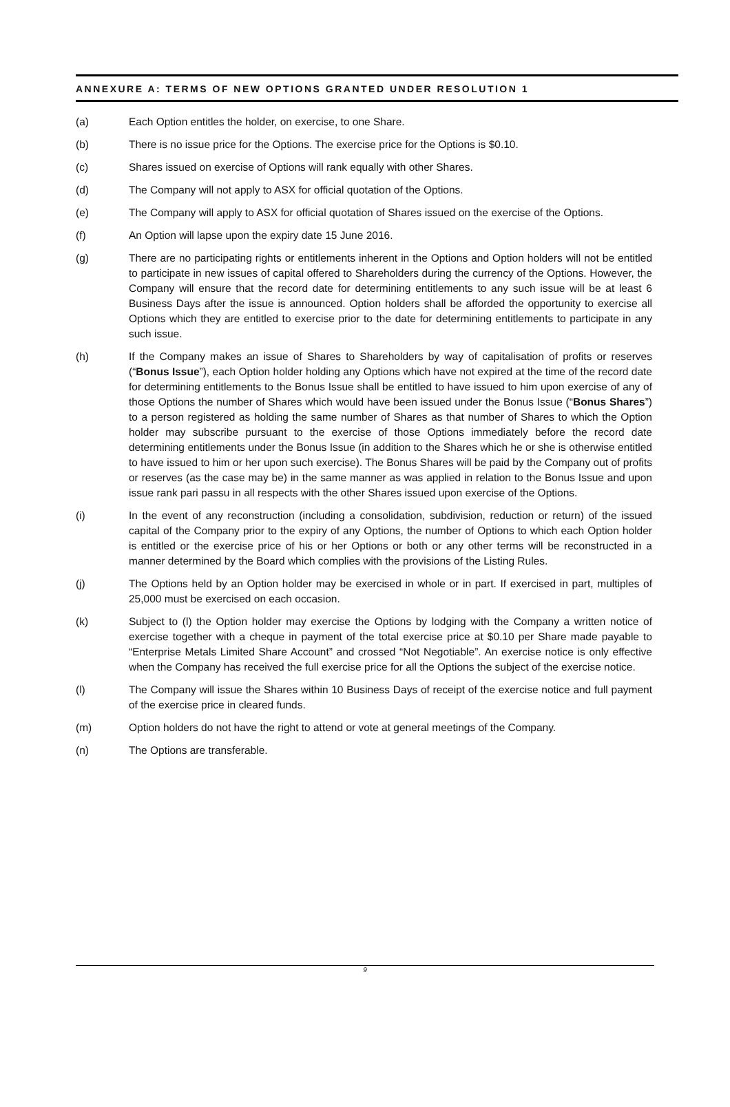ANNEXURE A: TERMS OF NEW OPTIONS GRANTED UNDER RESOLUTION 1
(a) Each Option entitles the holder, on exercise, to one Share.
(b) There is no issue price for the Options. The exercise price for the Options is $0.10.
(c) Shares issued on exercise of Options will rank equally with other Shares.
(d) The Company will not apply to ASX for official quotation of the Options.
(e) The Company will apply to ASX for official quotation of Shares issued on the exercise of the Options.
(f) An Option will lapse upon the expiry date 15 June 2016.
(g) There are no participating rights or entitlements inherent in the Options and Option holders will not be entitled to participate in new issues of capital offered to Shareholders during the currency of the Options. However, the Company will ensure that the record date for determining entitlements to any such issue will be at least 6 Business Days after the issue is announced. Option holders shall be afforded the opportunity to exercise all Options which they are entitled to exercise prior to the date for determining entitlements to participate in any such issue.
(h) If the Company makes an issue of Shares to Shareholders by way of capitalisation of profits or reserves (“Bonus Issue”), each Option holder holding any Options which have not expired at the time of the record date for determining entitlements to the Bonus Issue shall be entitled to have issued to him upon exercise of any of those Options the number of Shares which would have been issued under the Bonus Issue (“Bonus Shares”) to a person registered as holding the same number of Shares as that number of Shares to which the Option holder may subscribe pursuant to the exercise of those Options immediately before the record date determining entitlements under the Bonus Issue (in addition to the Shares which he or she is otherwise entitled to have issued to him or her upon such exercise). The Bonus Shares will be paid by the Company out of profits or reserves (as the case may be) in the same manner as was applied in relation to the Bonus Issue and upon issue rank pari passu in all respects with the other Shares issued upon exercise of the Options.
(i) In the event of any reconstruction (including a consolidation, subdivision, reduction or return) of the issued capital of the Company prior to the expiry of any Options, the number of Options to which each Option holder is entitled or the exercise price of his or her Options or both or any other terms will be reconstructed in a manner determined by the Board which complies with the provisions of the Listing Rules.
(j) The Options held by an Option holder may be exercised in whole or in part. If exercised in part, multiples of 25,000 must be exercised on each occasion.
(k) Subject to (l) the Option holder may exercise the Options by lodging with the Company a written notice of exercise together with a cheque in payment of the total exercise price at $0.10 per Share made payable to “Enterprise Metals Limited Share Account” and crossed “Not Negotiable”. An exercise notice is only effective when the Company has received the full exercise price for all the Options the subject of the exercise notice.
(l) The Company will issue the Shares within 10 Business Days of receipt of the exercise notice and full payment of the exercise price in cleared funds.
(m) Option holders do not have the right to attend or vote at general meetings of the Company.
(n) The Options are transferable.
9